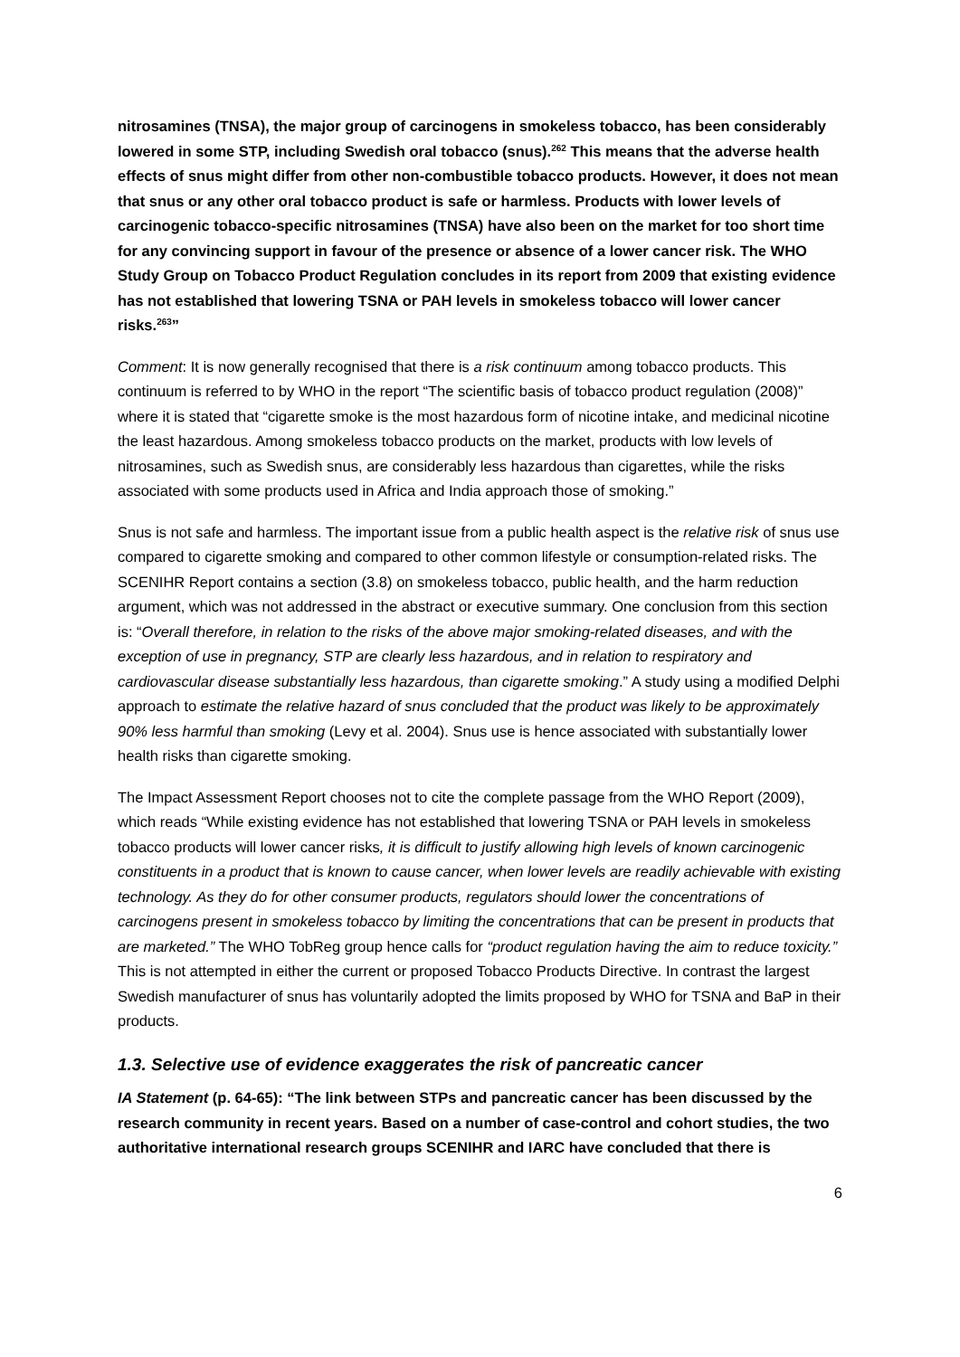nitrosamines (TNSA), the major group of carcinogens in smokeless tobacco, has been considerably lowered in some STP, including Swedish oral tobacco (snus).<sup>262</sup> This means that the adverse health effects of snus might differ from other non-combustible tobacco products. However, it does not mean that snus or any other oral tobacco product is safe or harmless. Products with lower levels of carcinogenic tobacco-specific nitrosamines (TNSA) have also been on the market for too short time for any convincing support in favour of the presence or absence of a lower cancer risk. The WHO Study Group on Tobacco Product Regulation concludes in its report from 2009 that existing evidence has not established that lowering TSNA or PAH levels in smokeless tobacco will lower cancer risks.<sup>263</sup>”
Comment: It is now generally recognised that there is a risk continuum among tobacco products. This continuum is referred to by WHO in the report “The scientific basis of tobacco product regulation (2008)” where it is stated that “cigarette smoke is the most hazardous form of nicotine intake, and medicinal nicotine the least hazardous. Among smokeless tobacco products on the market, products with low levels of nitrosamines, such as Swedish snus, are considerably less hazardous than cigarettes, while the risks associated with some products used in Africa and India approach those of smoking.”
Snus is not safe and harmless. The important issue from a public health aspect is the relative risk of snus use compared to cigarette smoking and compared to other common lifestyle or consumption-related risks. The SCENIHR Report contains a section (3.8) on smokeless tobacco, public health, and the harm reduction argument, which was not addressed in the abstract or executive summary. One conclusion from this section is: “Overall therefore, in relation to the risks of the above major smoking-related diseases, and with the exception of use in pregnancy, STP are clearly less hazardous, and in relation to respiratory and cardiovascular disease substantially less hazardous, than cigarette smoking.” A study using a modified Delphi approach to estimate the relative hazard of snus concluded that the product was likely to be approximately 90% less harmful than smoking (Levy et al. 2004). Snus use is hence associated with substantially lower health risks than cigarette smoking.
The Impact Assessment Report chooses not to cite the complete passage from the WHO Report (2009), which reads “While existing evidence has not established that lowering TSNA or PAH levels in smokeless tobacco products will lower cancer risks, it is difficult to justify allowing high levels of known carcinogenic constituents in a product that is known to cause cancer, when lower levels are readily achievable with existing technology. As they do for other consumer products, regulators should lower the concentrations of carcinogens present in smokeless tobacco by limiting the concentrations that can be present in products that are marketed.” The WHO TobReg group hence calls for “product regulation having the aim to reduce toxicity.” This is not attempted in either the current or proposed Tobacco Products Directive. In contrast the largest Swedish manufacturer of snus has voluntarily adopted the limits proposed by WHO for TSNA and BaP in their products.
1.3. Selective use of evidence exaggerates the risk of pancreatic cancer
IA Statement (p. 64-65): “The link between STPs and pancreatic cancer has been discussed by the research community in recent years. Based on a number of case-control and cohort studies, the two authoritative international research groups SCENIHR and IARC have concluded that there is
6